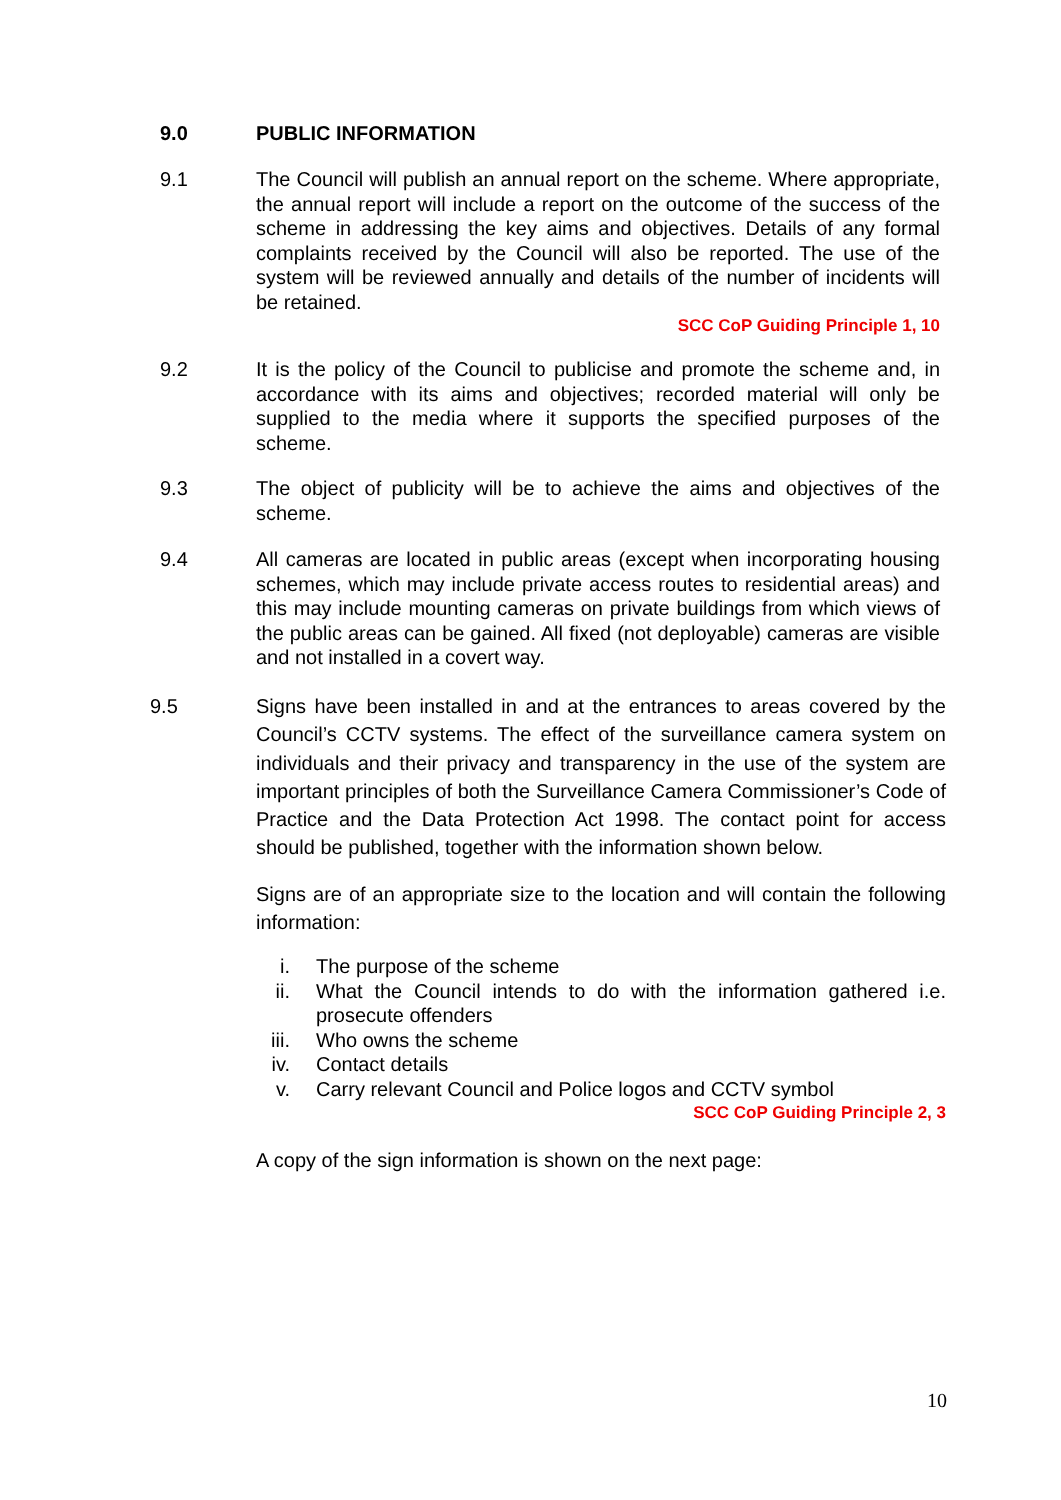9.0 PUBLIC INFORMATION
9.1 The Council will publish an annual report on the scheme. Where appropriate, the annual report will include a report on the outcome of the success of the scheme in addressing the key aims and objectives. Details of any formal complaints received by the Council will also be reported. The use of the system will be reviewed annually and details of the number of incidents will be retained.
SCC CoP Guiding Principle 1, 10
9.2 It is the policy of the Council to publicise and promote the scheme and, in accordance with its aims and objectives; recorded material will only be supplied to the media where it supports the specified purposes of the scheme.
9.3 The object of publicity will be to achieve the aims and objectives of the scheme.
9.4 All cameras are located in public areas (except when incorporating housing schemes, which may include private access routes to residential areas) and this may include mounting cameras on private buildings from which views of the public areas can be gained. All fixed (not deployable) cameras are visible and not installed in a covert way.
9.5 Signs have been installed in and at the entrances to areas covered by the Council’s CCTV systems. The effect of the surveillance camera system on individuals and their privacy and transparency in the use of the system are important principles of both the Surveillance Camera Commissioner’s Code of Practice and the Data Protection Act 1998. The contact point for access should be published, together with the information shown below.
Signs are of an appropriate size to the location and will contain the following information:
i. The purpose of the scheme
ii. What the Council intends to do with the information gathered i.e. prosecute offenders
iii. Who owns the scheme
iv. Contact details
v. Carry relevant Council and Police logos and CCTV symbol
SCC CoP Guiding Principle 2, 3
A copy of the sign information is shown on the next page:
10